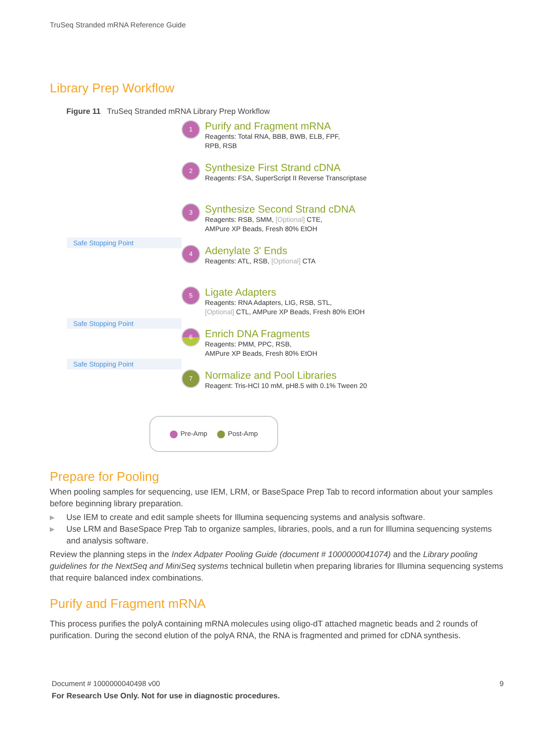TruSeq Stranded mRNA Reference Guide
Library Prep Workflow
Figure 11 TruSeq Stranded mRNA Library Prep Workflow
1
Purify and Fragment mRNA
Reagents: Total RNA, BBB, BWB, ELB, FPF,
RPB, RSB
2
Synthesize First Strand cDNA
Reagents: FSA, SuperScript II Reverse Transcriptase
3
Synthesize Second Strand cDNA
Reagents: RSB, SMM, [Optional] CTE,
AMPure XP Beads, Fresh 80% EtOH
Safe Stopping Point
4
Adenylate 3' Ends
Reagents: ATL, RSB, [Optional] CTA
5
Ligate Adapters
Reagents: RNA Adapters, LIG, RSB, STL,
[Optional] CTL, AMPure XP Beads, Fresh 80% EtOH
Safe Stopping Point
6
Enrich DNA Fragments
Reagents: PMM, PPC, RSB,
AMPure XP Beads, Fresh 80% EtOH
Safe Stopping Point
7
Normalize and Pool Libraries
Reagent: Tris-HCl 10 mM, pH8.5 with 0.1% Tween 20
Pre-Amp Post-Amp
Prepare for Pooling
When pooling samples for sequencing, use IEM, LRM, or BaseSpace Prep Tab to record information about your samples before beginning library preparation.
▶ Use IEM to create and edit sample sheets for Illumina sequencing systems and analysis software.
▶ Use LRM and BaseSpace Prep Tab to organize samples, libraries, pools, and a run for Illumina sequencing systems and analysis software.
Review the planning steps in the Index Adpater Pooling Guide (document # 1000000041074) and the Library pooling guidelines for the NextSeq and MiniSeq systems technical bulletin when preparing libraries for Illumina sequencing systems that require balanced index combinations.
Purify and Fragment mRNA
This process purifies the polyA containing mRNA molecules using oligo-dT attached magnetic beads and 2 rounds of purification. During the second elution of the polyA RNA, the RNA is fragmented and primed for cDNA synthesis.
Document # 1000000040498 v00 9
For Research Use Only. Not for use in diagnostic procedures.